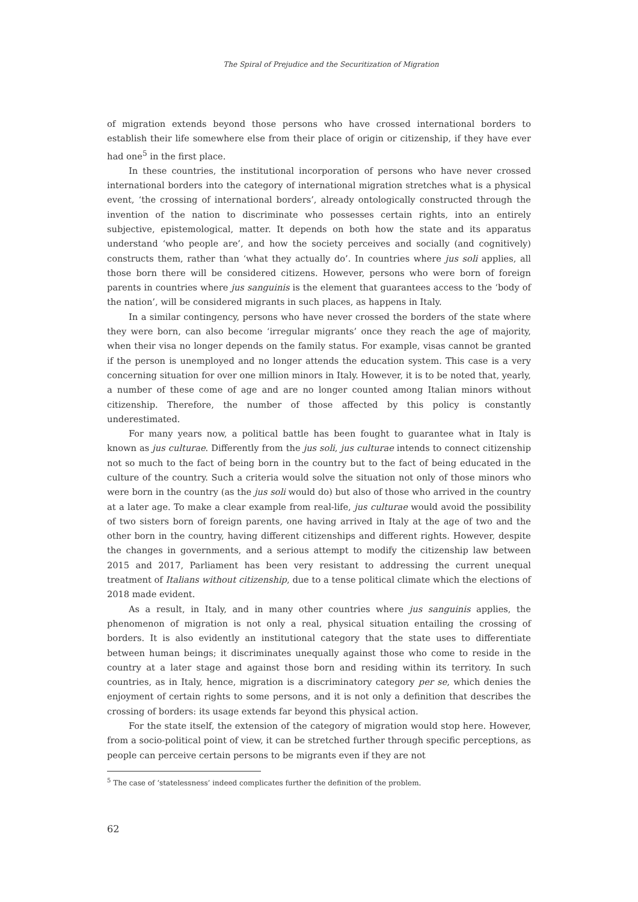The Spiral of Prejudice and the Securitization of Migration
of migration extends beyond those persons who have crossed international borders to establish their life somewhere else from their place of origin or citizenship, if they have ever had one<sup>5</sup> in the first place.
In these countries, the institutional incorporation of persons who have never crossed international borders into the category of international migration stretches what is a physical event, ‘the crossing of international borders’, already ontologically constructed through the invention of the nation to discriminate who possesses certain rights, into an entirely subjective, epistemological, matter. It depends on both how the state and its apparatus understand ‘who people are’, and how the society perceives and socially (and cognitively) constructs them, rather than ‘what they actually do’. In countries where jus soli applies, all those born there will be considered citizens. However, persons who were born of foreign parents in countries where jus sanguinis is the element that guarantees access to the ‘body of the nation’, will be considered migrants in such places, as happens in Italy.
In a similar contingency, persons who have never crossed the borders of the state where they were born, can also become ‘irregular migrants’ once they reach the age of majority, when their visa no longer depends on the family status. For example, visas cannot be granted if the person is unemployed and no longer attends the education system. This case is a very concerning situation for over one million minors in Italy. However, it is to be noted that, yearly, a number of these come of age and are no longer counted among Italian minors without citizenship. Therefore, the number of those affected by this policy is constantly underestimated.
For many years now, a political battle has been fought to guarantee what in Italy is known as jus culturae. Differently from the jus soli, jus culturae intends to connect citizenship not so much to the fact of being born in the country but to the fact of being educated in the culture of the country. Such a criteria would solve the situation not only of those minors who were born in the country (as the jus soli would do) but also of those who arrived in the country at a later age. To make a clear example from real-life, jus culturae would avoid the possibility of two sisters born of foreign parents, one having arrived in Italy at the age of two and the other born in the country, having different citizenships and different rights. However, despite the changes in governments, and a serious attempt to modify the citizenship law between 2015 and 2017, Parliament has been very resistant to addressing the current unequal treatment of Italians without citizenship, due to a tense political climate which the elections of 2018 made evident.
As a result, in Italy, and in many other countries where jus sanguinis applies, the phenomenon of migration is not only a real, physical situation entailing the crossing of borders. It is also evidently an institutional category that the state uses to differentiate between human beings; it discriminates unequally against those who come to reside in the country at a later stage and against those born and residing within its territory. In such countries, as in Italy, hence, migration is a discriminatory category per se, which denies the enjoyment of certain rights to some persons, and it is not only a definition that describes the crossing of borders: its usage extends far beyond this physical action.
For the state itself, the extension of the category of migration would stop here. However, from a socio-political point of view, it can be stretched further through specific perceptions, as people can perceive certain persons to be migrants even if they are not
<sup>5</sup> The case of ‘statelessness’ indeed complicates further the definition of the problem.
62